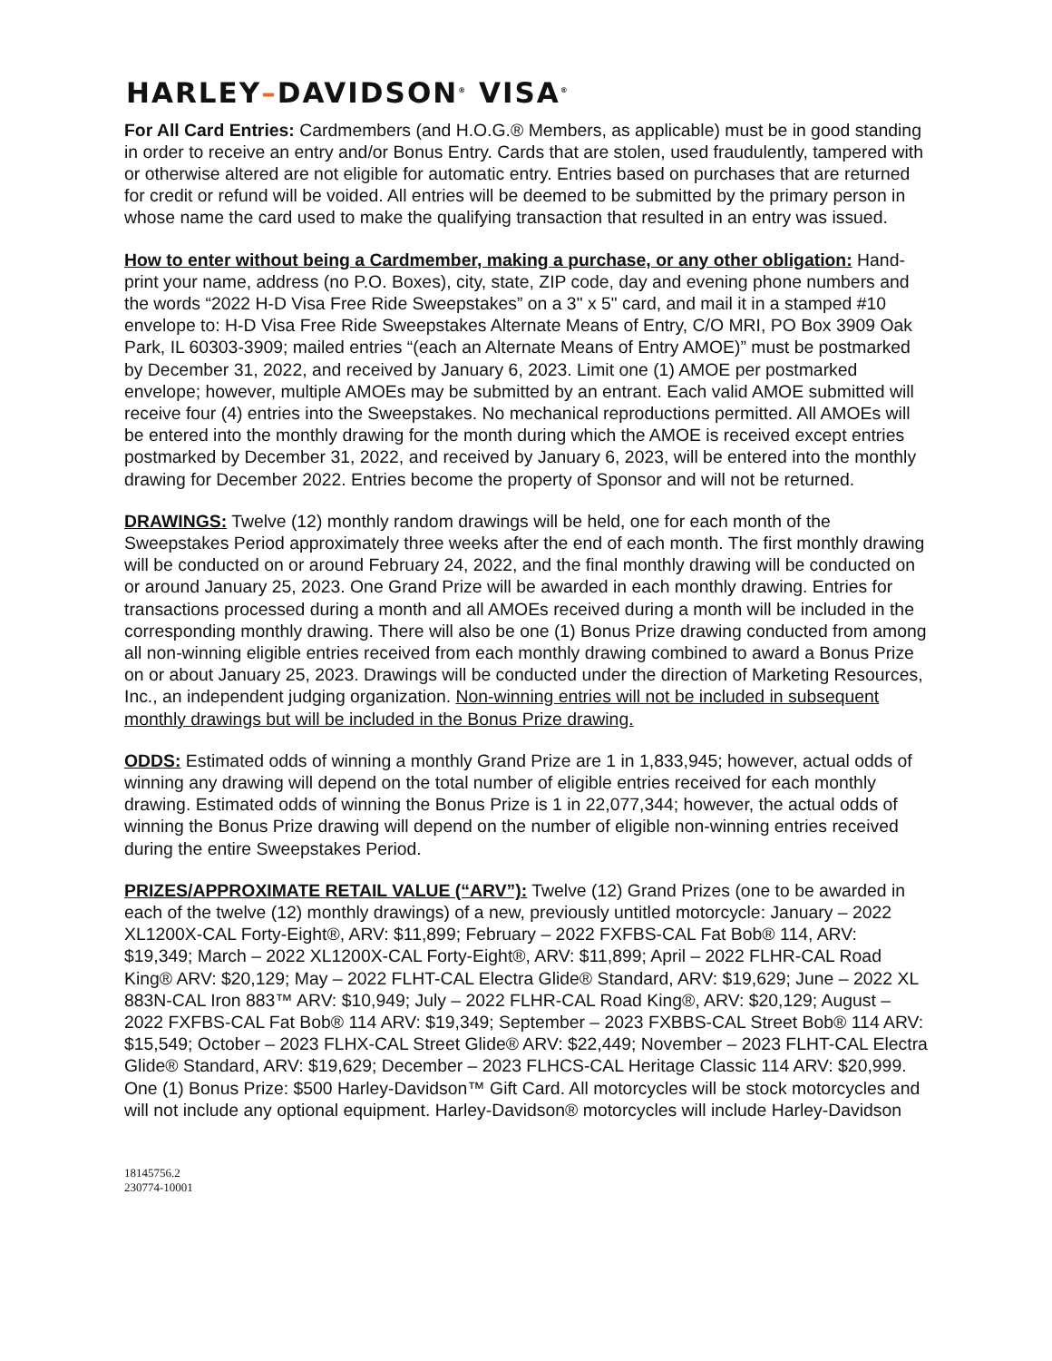HARLEY–DAVIDSON<sup>®</sup> VISA<sup>®</sup>
For All Card Entries: Cardmembers (and H.O.G.® Members, as applicable) must be in good standing in order to receive an entry and/or Bonus Entry. Cards that are stolen, used fraudulently, tampered with or otherwise altered are not eligible for automatic entry. Entries based on purchases that are returned for credit or refund will be voided. All entries will be deemed to be submitted by the primary person in whose name the card used to make the qualifying transaction that resulted in an entry was issued.
How to enter without being a Cardmember, making a purchase, or any other obligation: Hand-print your name, address (no P.O. Boxes), city, state, ZIP code, day and evening phone numbers and the words “2022 H-D Visa Free Ride Sweepstakes” on a 3" x 5" card, and mail it in a stamped #10 envelope to: H-D Visa Free Ride Sweepstakes Alternate Means of Entry, C/O MRI, PO Box 3909 Oak Park, IL 60303-3909; mailed entries “(each an Alternate Means of Entry AMOE)” must be postmarked by December 31, 2022, and received by January 6, 2023. Limit one (1) AMOE per postmarked envelope; however, multiple AMOEs may be submitted by an entrant. Each valid AMOE submitted will receive four (4) entries into the Sweepstakes. No mechanical reproductions permitted. All AMOEs will be entered into the monthly drawing for the month during which the AMOE is received except entries postmarked by December 31, 2022, and received by January 6, 2023, will be entered into the monthly drawing for December 2022. Entries become the property of Sponsor and will not be returned.
DRAWINGS: Twelve (12) monthly random drawings will be held, one for each month of the Sweepstakes Period approximately three weeks after the end of each month. The first monthly drawing will be conducted on or around February 24, 2022, and the final monthly drawing will be conducted on or around January 25, 2023. One Grand Prize will be awarded in each monthly drawing. Entries for transactions processed during a month and all AMOEs received during a month will be included in the corresponding monthly drawing. There will also be one (1) Bonus Prize drawing conducted from among all non-winning eligible entries received from each monthly drawing combined to award a Bonus Prize on or about January 25, 2023. Drawings will be conducted under the direction of Marketing Resources, Inc., an independent judging organization. Non-winning entries will not be included in subsequent monthly drawings but will be included in the Bonus Prize drawing.
ODDS: Estimated odds of winning a monthly Grand Prize are 1 in 1,833,945; however, actual odds of winning any drawing will depend on the total number of eligible entries received for each monthly drawing. Estimated odds of winning the Bonus Prize is 1 in 22,077,344; however, the actual odds of winning the Bonus Prize drawing will depend on the number of eligible non-winning entries received during the entire Sweepstakes Period.
PRIZES/APPROXIMATE RETAIL VALUE (“ARV”): Twelve (12) Grand Prizes (one to be awarded in each of the twelve (12) monthly drawings) of a new, previously untitled motorcycle: January – 2022 XL1200X-CAL Forty-Eight®, ARV: $11,899; February – 2022 FXFBS-CAL Fat Bob® 114, ARV: $19,349; March – 2022 XL1200X-CAL Forty-Eight®, ARV: $11,899; April – 2022 FLHR-CAL Road King® ARV: $20,129; May – 2022 FLHT-CAL Electra Glide® Standard, ARV: $19,629; June – 2022 XL 883N-CAL Iron 883™ ARV: $10,949; July – 2022 FLHR-CAL Road King®, ARV: $20,129; August – 2022 FXFBS-CAL Fat Bob® 114 ARV: $19,349; September – 2023 FXBBS-CAL Street Bob® 114 ARV: $15,549; October – 2023 FLHX-CAL Street Glide® ARV: $22,449; November – 2023 FLHT-CAL Electra Glide® Standard, ARV: $19,629; December – 2023 FLHCS-CAL Heritage Classic 114 ARV: $20,999. One (1) Bonus Prize: $500 Harley-Davidson™ Gift Card. All motorcycles will be stock motorcycles and will not include any optional equipment. Harley-Davidson® motorcycles will include Harley-Davidson
18145756.2
230774-10001